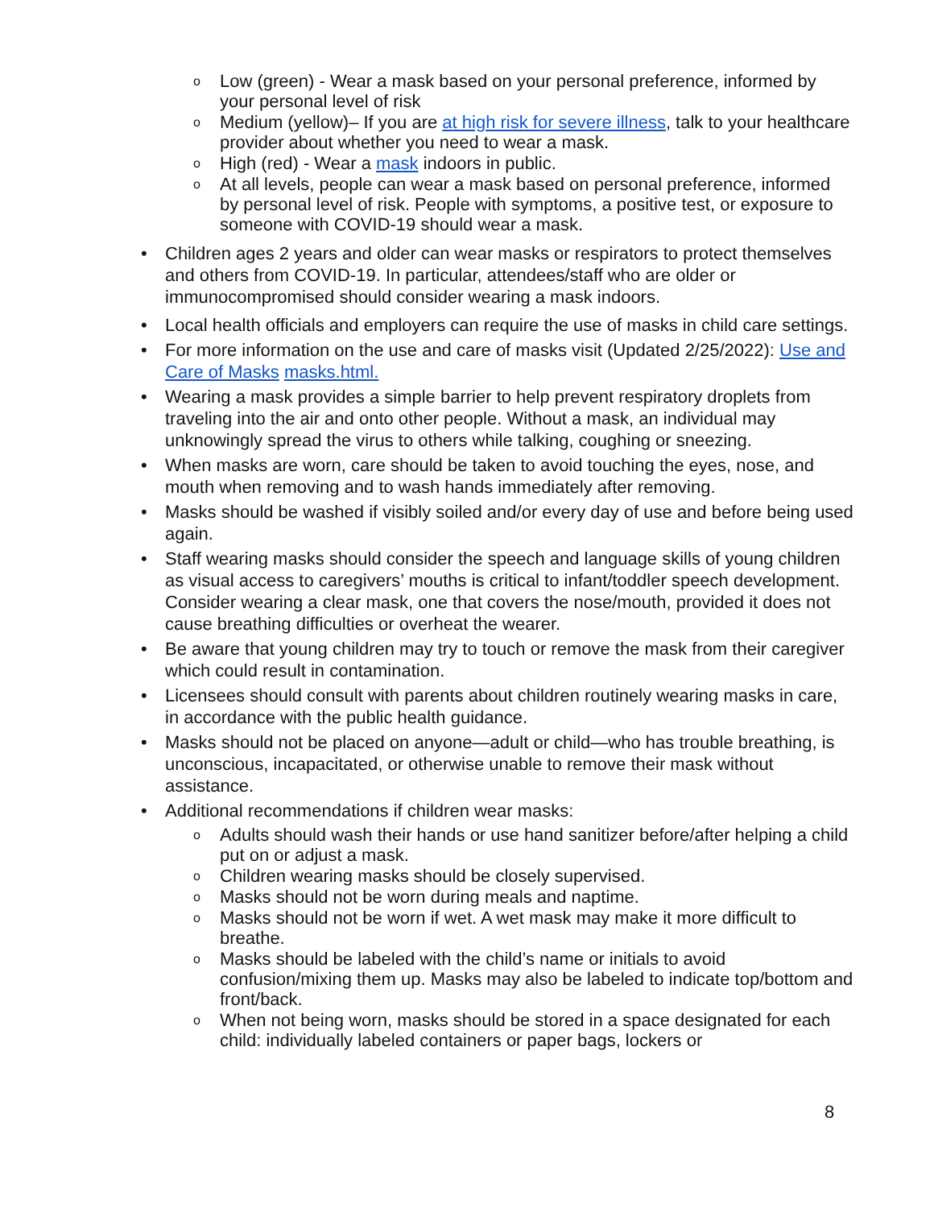o Low (green) - Wear a mask based on your personal preference, informed by your personal level of risk
o Medium (yellow)– If you are at high risk for severe illness, talk to your healthcare provider about whether you need to wear a mask.
o High (red) - Wear a mask indoors in public.
o At all levels, people can wear a mask based on personal preference, informed by personal level of risk. People with symptoms, a positive test, or exposure to someone with COVID-19 should wear a mask.
• Children ages 2 years and older can wear masks or respirators to protect themselves and others from COVID-19. In particular, attendees/staff who are older or immunocompromised should consider wearing a mask indoors.
• Local health officials and employers can require the use of masks in child care settings.
• For more information on the use and care of masks visit (Updated 2/25/2022): Use and Care of Masks masks.html.
• Wearing a mask provides a simple barrier to help prevent respiratory droplets from traveling into the air and onto other people. Without a mask, an individual may unknowingly spread the virus to others while talking, coughing or sneezing.
• When masks are worn, care should be taken to avoid touching the eyes, nose, and mouth when removing and to wash hands immediately after removing.
• Masks should be washed if visibly soiled and/or every day of use and before being used again.
• Staff wearing masks should consider the speech and language skills of young children as visual access to caregivers’ mouths is critical to infant/toddler speech development. Consider wearing a clear mask, one that covers the nose/mouth, provided it does not cause breathing difficulties or overheat the wearer.
• Be aware that young children may try to touch or remove the mask from their caregiver which could result in contamination.
• Licensees should consult with parents about children routinely wearing masks in care, in accordance with the public health guidance.
• Masks should not be placed on anyone—adult or child—who has trouble breathing, is unconscious, incapacitated, or otherwise unable to remove their mask without assistance.
• Additional recommendations if children wear masks:
o Adults should wash their hands or use hand sanitizer before/after helping a child put on or adjust a mask.
o Children wearing masks should be closely supervised.
o Masks should not be worn during meals and naptime.
o Masks should not be worn if wet. A wet mask may make it more difficult to breathe.
o Masks should be labeled with the child’s name or initials to avoid confusion/mixing them up. Masks may also be labeled to indicate top/bottom and front/back.
o When not being worn, masks should be stored in a space designated for each child: individually labeled containers or paper bags, lockers or
8